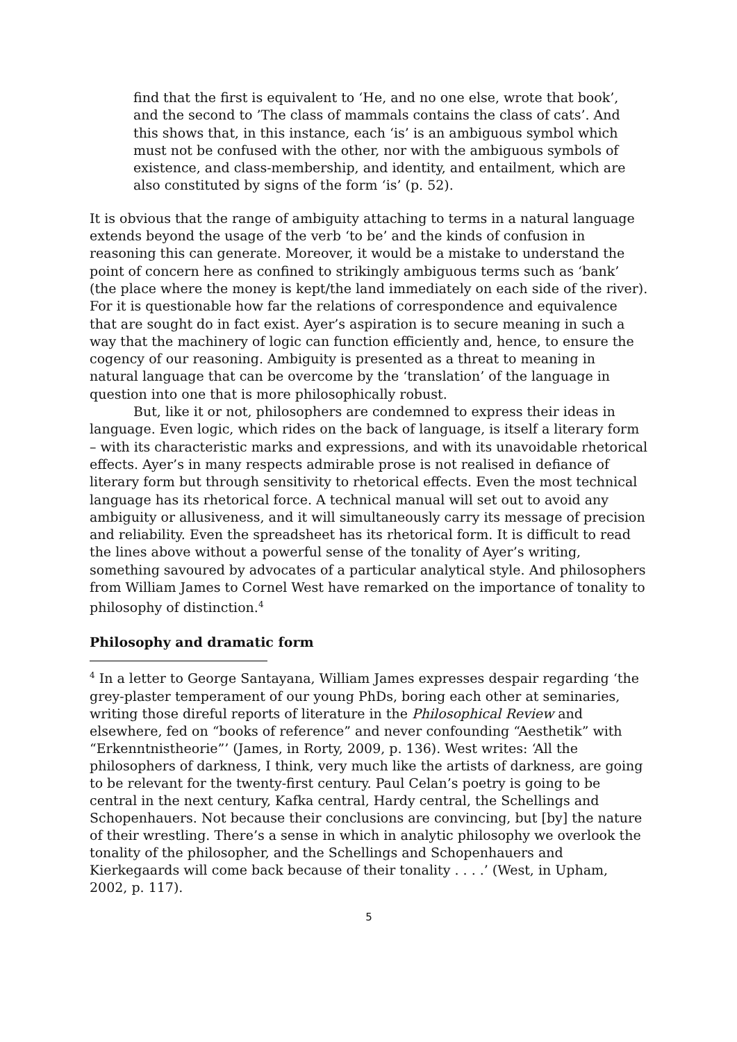find that the first is equivalent to ‘He, and no one else, wrote that book’, and the second to ’The class of mammals contains the class of cats’. And this shows that, in this instance, each ‘is’ is an ambiguous symbol which must not be confused with the other, nor with the ambiguous symbols of existence, and class-membership, and identity, and entailment, which are also constituted by signs of the form ‘is’ (p. 52).
It is obvious that the range of ambiguity attaching to terms in a natural language extends beyond the usage of the verb ‘to be’ and the kinds of confusion in reasoning this can generate. Moreover, it would be a mistake to understand the point of concern here as confined to strikingly ambiguous terms such as ‘bank’ (the place where the money is kept/the land immediately on each side of the river). For it is questionable how far the relations of correspondence and equivalence that are sought do in fact exist. Ayer’s aspiration is to secure meaning in such a way that the machinery of logic can function efficiently and, hence, to ensure the cogency of our reasoning. Ambiguity is presented as a threat to meaning in natural language that can be overcome by the ‘translation’ of the language in question into one that is more philosophically robust.
But, like it or not, philosophers are condemned to express their ideas in language. Even logic, which rides on the back of language, is itself a literary form – with its characteristic marks and expressions, and with its unavoidable rhetorical effects. Ayer’s in many respects admirable prose is not realised in defiance of literary form but through sensitivity to rhetorical effects. Even the most technical language has its rhetorical force. A technical manual will set out to avoid any ambiguity or allusiveness, and it will simultaneously carry its message of precision and reliability. Even the spreadsheet has its rhetorical form. It is difficult to read the lines above without a powerful sense of the tonality of Ayer’s writing, something savoured by advocates of a particular analytical style. And philosophers from William James to Cornel West have remarked on the importance of tonality to philosophy of distinction.<sup>4</sup>
Philosophy and dramatic form
<sup>4</sup> In a letter to George Santayana, William James expresses despair regarding ‘the grey-plaster temperament of our young PhDs, boring each other at seminaries, writing those direful reports of literature in the Philosophical Review and elsewhere, fed on “books of reference” and never confounding “Aesthetik” with “Erkenntnistheorie”’ (James, in Rorty, 2009, p. 136). West writes: ‘All the philosophers of darkness, I think, very much like the artists of darkness, are going to be relevant for the twenty-first century. Paul Celan’s poetry is going to be central in the next century, Kafka central, Hardy central, the Schellings and Schopenhauers. Not because their conclusions are convincing, but [by] the nature of their wrestling. There’s a sense in which in analytic philosophy we overlook the tonality of the philosopher, and the Schellings and Schopenhauers and Kierkegaards will come back because of their tonality . . . .’ (West, in Upham, 2002, p. 117).
5